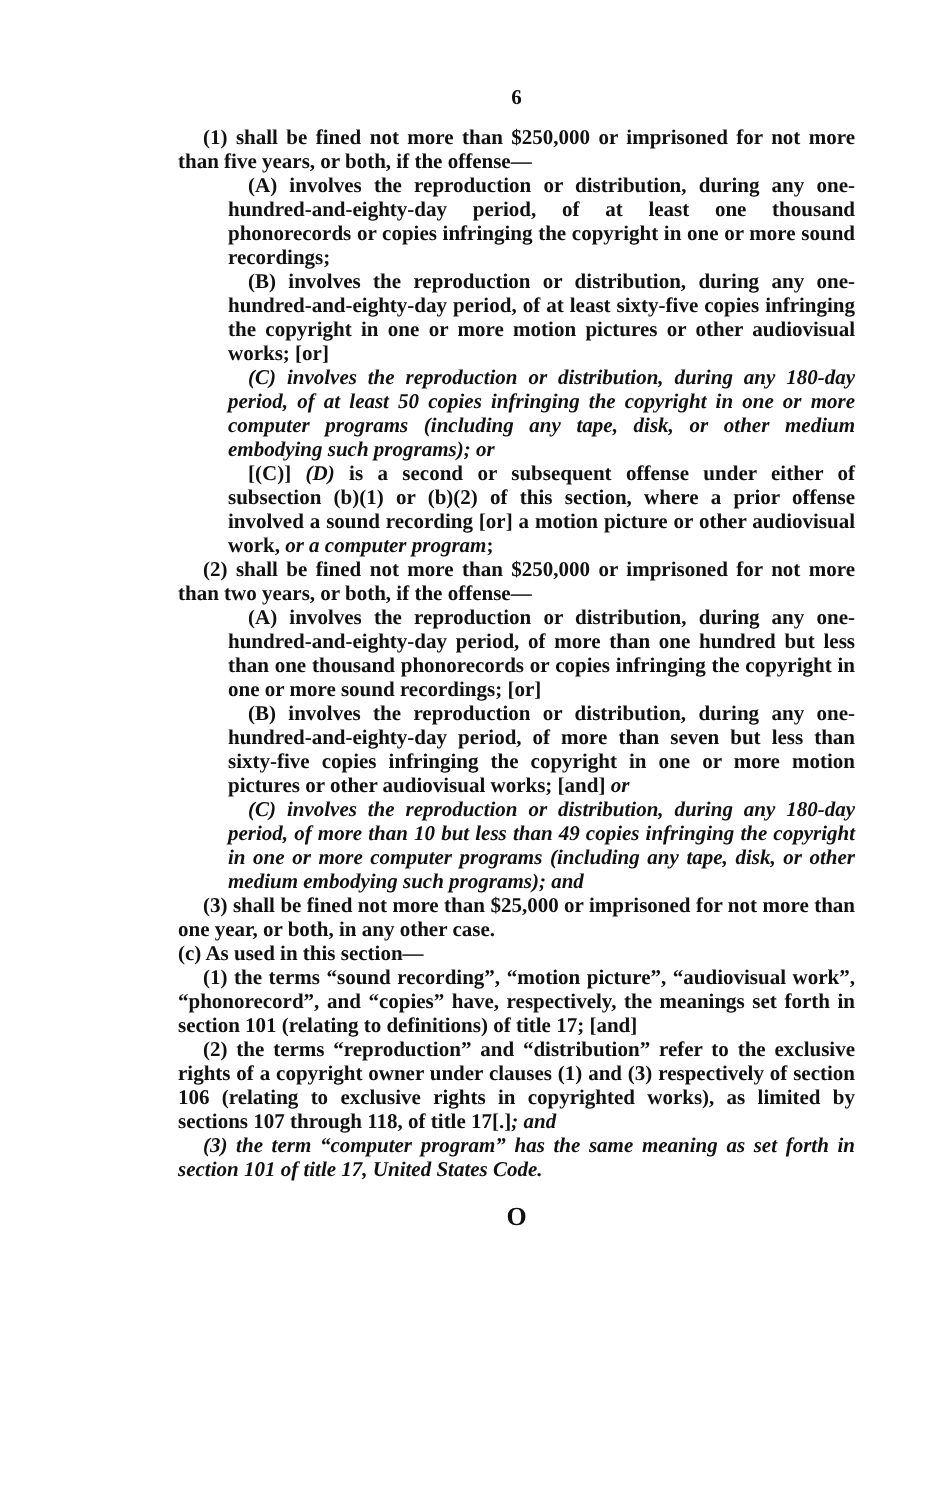6
(1) shall be fined not more than $250,000 or imprisoned for not more than five years, or both, if the offense—
(A) involves the reproduction or distribution, during any one-hundred-and-eighty-day period, of at least one thousand phonorecords or copies infringing the copyright in one or more sound recordings;
(B) involves the reproduction or distribution, during any one-hundred-and-eighty-day period, of at least sixty-five copies infringing the copyright in one or more motion pictures or other audiovisual works; [or]
(C) involves the reproduction or distribution, during any 180-day period, of at least 50 copies infringing the copyright in one or more computer programs (including any tape, disk, or other medium embodying such programs); or
[(C)] (D) is a second or subsequent offense under either of subsection (b)(1) or (b)(2) of this section, where a prior offense involved a sound recording [or] a motion picture or other audiovisual work, or a computer program;
(2) shall be fined not more than $250,000 or imprisoned for not more than two years, or both, if the offense—
(A) involves the reproduction or distribution, during any one-hundred-and-eighty-day period, of more than one hundred but less than one thousand phonorecords or copies infringing the copyright in one or more sound recordings; [or]
(B) involves the reproduction or distribution, during any one-hundred-and-eighty-day period, of more than seven but less than sixty-five copies infringing the copyright in one or more motion pictures or other audiovisual works; [and] or
(C) involves the reproduction or distribution, during any 180-day period, of more than 10 but less than 49 copies infringing the copyright in one or more computer programs (including any tape, disk, or other medium embodying such programs); and
(3) shall be fined not more than $25,000 or imprisoned for not more than one year, or both, in any other case.
(c) As used in this section—
(1) the terms “sound recording”, “motion picture”, “audiovisual work”, “phonorecord”, and “copies” have, respectively, the meanings set forth in section 101 (relating to definitions) of title 17; [and]
(2) the terms “reproduction” and “distribution” refer to the exclusive rights of a copyright owner under clauses (1) and (3) respectively of section 106 (relating to exclusive rights in copyrighted works), as limited by sections 107 through 118, of title 17[.]; and
(3) the term “computer program” has the same meaning as set forth in section 101 of title 17, United States Code.
O